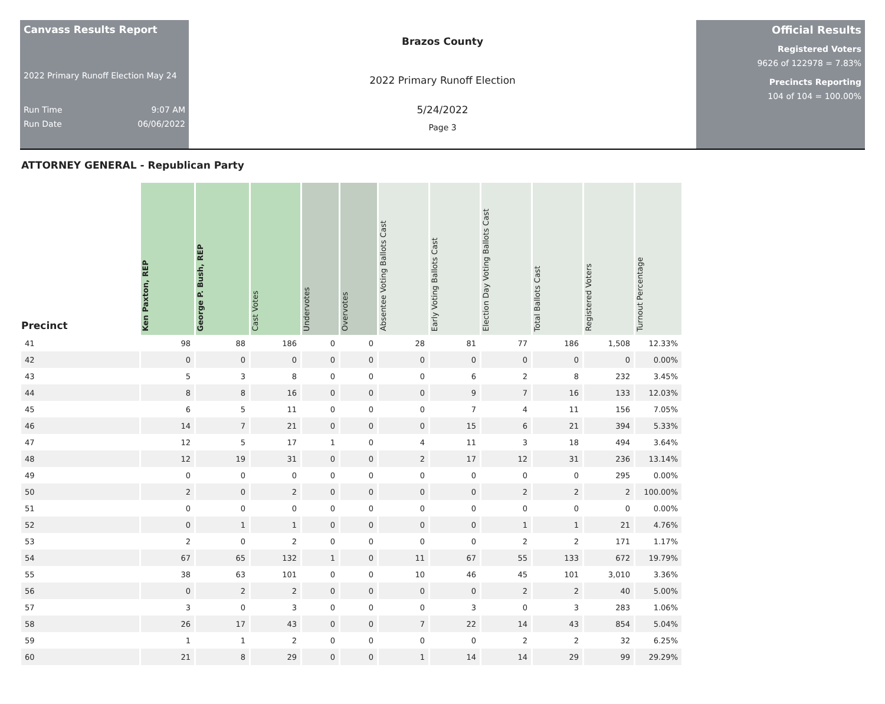Canvass Results Report
2022 Primary Runoff Election May 24
Run Time 9:07 AM
Run Date 06/06/2022
Brazos County
2022 Primary Runoff Election
5/24/2022
Page 3
Official Results
Registered Voters
9626 of 122978 = 7.83%
Precincts Reporting
104 of 104 = 100.00%
ATTORNEY GENERAL - Republican Party
| Precinct | Ken Paxton, REP | George P. Bush, REP | Cast Votes | Undervotes | Overvotes | Absentee Voting Ballots Cast | Early Voting Ballots Cast | Election Day Voting Ballots Cast | Total Ballots Cast | Registered Voters | Turnout Percentage |
| --- | --- | --- | --- | --- | --- | --- | --- | --- | --- | --- | --- |
| 41 | 98 | 88 | 186 | 0 | 0 | 28 | 81 | 77 | 186 | 1,508 | 12.33% |
| 42 | 0 | 0 | 0 | 0 | 0 | 0 | 0 | 0 | 0 | 0 | 0.00% |
| 43 | 5 | 3 | 8 | 0 | 0 | 0 | 6 | 2 | 8 | 232 | 3.45% |
| 44 | 8 | 8 | 16 | 0 | 0 | 0 | 9 | 7 | 16 | 133 | 12.03% |
| 45 | 6 | 5 | 11 | 0 | 0 | 0 | 7 | 4 | 11 | 156 | 7.05% |
| 46 | 14 | 7 | 21 | 0 | 0 | 0 | 15 | 6 | 21 | 394 | 5.33% |
| 47 | 12 | 5 | 17 | 1 | 0 | 4 | 11 | 3 | 18 | 494 | 3.64% |
| 48 | 12 | 19 | 31 | 0 | 0 | 2 | 17 | 12 | 31 | 236 | 13.14% |
| 49 | 0 | 0 | 0 | 0 | 0 | 0 | 0 | 0 | 0 | 295 | 0.00% |
| 50 | 2 | 0 | 2 | 0 | 0 | 0 | 0 | 2 | 2 | 2 | 100.00% |
| 51 | 0 | 0 | 0 | 0 | 0 | 0 | 0 | 0 | 0 | 0 | 0.00% |
| 52 | 0 | 1 | 1 | 0 | 0 | 0 | 0 | 1 | 1 | 21 | 4.76% |
| 53 | 2 | 0 | 2 | 0 | 0 | 0 | 0 | 2 | 2 | 171 | 1.17% |
| 54 | 67 | 65 | 132 | 1 | 0 | 11 | 67 | 55 | 133 | 672 | 19.79% |
| 55 | 38 | 63 | 101 | 0 | 0 | 10 | 46 | 45 | 101 | 3,010 | 3.36% |
| 56 | 0 | 2 | 2 | 0 | 0 | 0 | 0 | 2 | 2 | 40 | 5.00% |
| 57 | 3 | 0 | 3 | 0 | 0 | 0 | 3 | 0 | 3 | 283 | 1.06% |
| 58 | 26 | 17 | 43 | 0 | 0 | 7 | 22 | 14 | 43 | 854 | 5.04% |
| 59 | 1 | 1 | 2 | 0 | 0 | 0 | 0 | 2 | 2 | 32 | 6.25% |
| 60 | 21 | 8 | 29 | 0 | 0 | 1 | 14 | 14 | 29 | 99 | 29.29% |